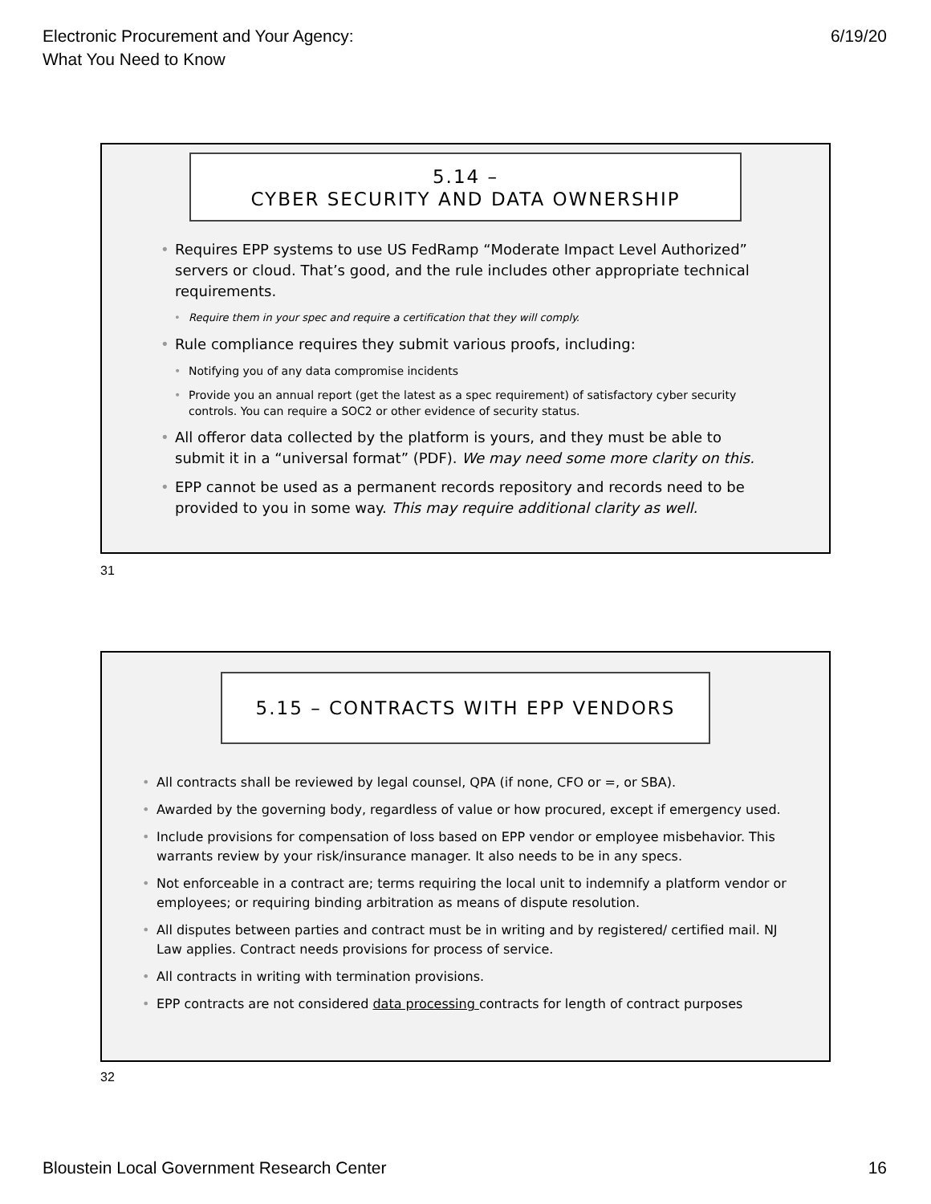Electronic Procurement and Your Agency:
What You Need to Know
6/19/20
5.14 –
CYBER SECURITY AND DATA OWNERSHIP
• Requires EPP systems to use US FedRamp “Moderate Impact Level Authorized” servers or cloud. That’s good, and the rule includes other appropriate technical requirements.
• Require them in your spec and require a certification that they will comply.
• Rule compliance requires they submit various proofs, including:
• Notifying you of any data compromise incidents
• Provide you an annual report (get the latest as a spec requirement) of satisfactory cyber security controls. You can require a SOC2 or other evidence of security status.
• All offeror data collected by the platform is yours, and they must be able to submit it in a “universal format” (PDF). We may need some more clarity on this.
• EPP cannot be used as a permanent records repository and records need to be provided to you in some way. This may require additional clarity as well.
31
5.15 – CONTRACTS WITH EPP VENDORS
• All contracts shall be reviewed by legal counsel, QPA (if none, CFO or =, or SBA).
• Awarded by the governing body, regardless of value or how procured, except if emergency used.
• Include provisions for compensation of loss based on EPP vendor or employee misbehavior. This warrants review by your risk/insurance manager. It also needs to be in any specs.
• Not enforceable in a contract are; terms requiring the local unit to indemnify a platform vendor or employees; or requiring binding arbitration as means of dispute resolution.
• All disputes between parties and contract must be in writing and by registered/ certified mail. NJ Law applies. Contract needs provisions for process of service.
• All contracts in writing with termination provisions.
• EPP contracts are not considered data processing contracts for length of contract purposes
32
Bloustein Local Government Research Center
16